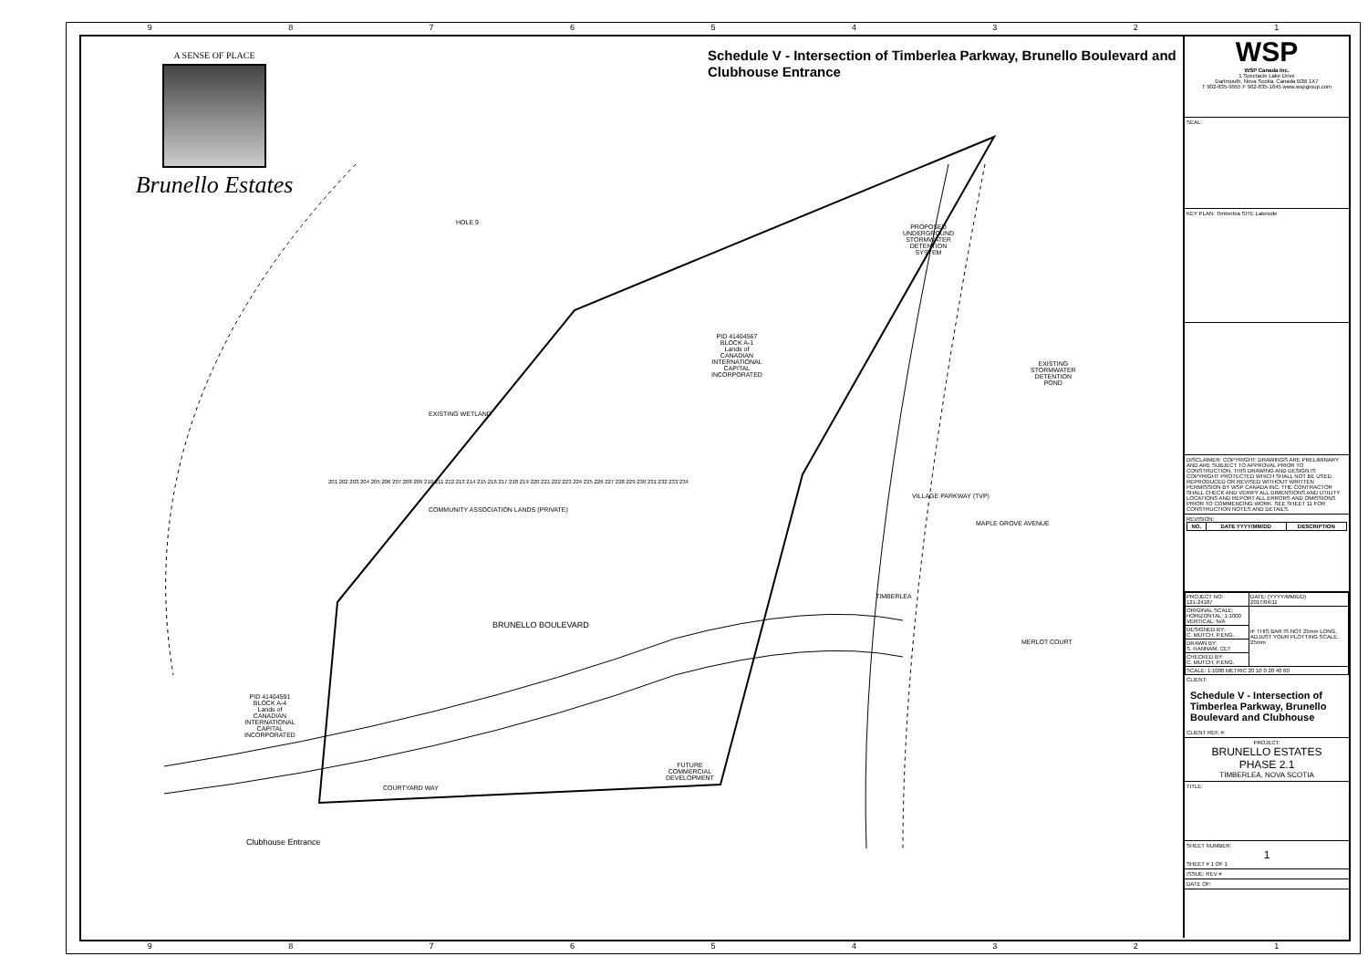987654321
Schedule V - Intersection of Timberlea Parkway, Brunello Boulevard and Clubhouse Entrance
A SENSE OF PLACE
Brunello Estates
HOLE 9
PID 41404567
BLOCK A-1
Lands of
CANADIAN
INTERNATIONAL
CAPITAL
INCORPORATED
PROPOSED
UNDERGROUND
STORMWATER
DETENTION
SYSTEM
EXISTING
STORMWATER
DETENTION
POND
EXISTING WETLAND
COMMUNITY ASSOCIATION LANDS (PRIVATE)
BRUNELLO BOULEVARD
PID 41404591
BLOCK A-4
Lands of
CANADIAN
INTERNATIONAL
CAPITAL
INCORPORATED
FUTURE
COMMERCIAL
DEVELOPMENT
VILLAGE PARKWAY (TVP)
MAPLE GROVE AVENUE
MERLOT COURT
TIMBERLEA
COURTYARD WAY
Clubhouse Entrance
201 202 203 204 205 206 207 208 209 210 211 212 213 214 215 216 217 218 219 220 221 222 223 224 225 226 227 228 229 230 231 232 233 234
WSP
WSP Canada Inc.
1 Spectacle Lake Drive
Dartmouth, Nova Scotia, Canada B3B 1X7
T 902-835-9955 F 902-835-1645 www.wspgroup.com
SEAL:
KEY PLAN: Timberlea SITE Lakeside
DISCLAIMER: COPYRIGHT: DRAWINGS ARE PRELIMINARY AND ARE SUBJECT TO APPROVAL PRIOR TO CONSTRUCTION. THIS DRAWING AND DESIGN IS COPYRIGHT PROTECTED WHICH SHALL NOT BE USED, REPRODUCED OR REVISED WITHOUT WRITTEN PERMISSION BY WSP CANADA INC. THE CONTRACTOR SHALL CHECK AND VERIFY ALL DIMENSIONS AND UTILITY LOCATIONS AND REPORT ALL ERRORS AND OMISSIONS PRIOR TO COMMENCING WORK. SEE SHEET 11 FOR CONSTRUCTION NOTES AND DETAILS.
REVISION:
| NO. | DATE YYYY/MM/DD | DESCRIPTION |
| --- | --- | --- |
| PROJECT NO: 121-24187 | DATE: (YYYY/MM/DD) 2017/04/11 |
| ORIGINAL SCALE: HORIZONTAL: 1:1000 VERTICAL: N/A | IF THIS BAR IS NOT 25mm LONG, ADJUST YOUR PLOTTING SCALE. 25mm |
| DESIGNED BY: C. MUTCH, P.ENG. | |
| DRAWN BY: S. HANNAM, CET | |
| CHECKED BY: C. MUTCH, P.ENG. | |
| SCALE: 1:1000 METRIC 20 10 0 20 40 60 | |
CLIENT:
Schedule V - Intersection of Timberlea Parkway, Brunello Boulevard and Clubhouse
CLIENT REF. #:
PROJECT:
BRUNELLO ESTATES
PHASE 2.1
TIMBERLEA, NOVA SCOTIA
TITLE:
SHEET NUMBER:
1
SHEET # 1 OF 1
ISSUE: REV #
DATE OF:
987654321